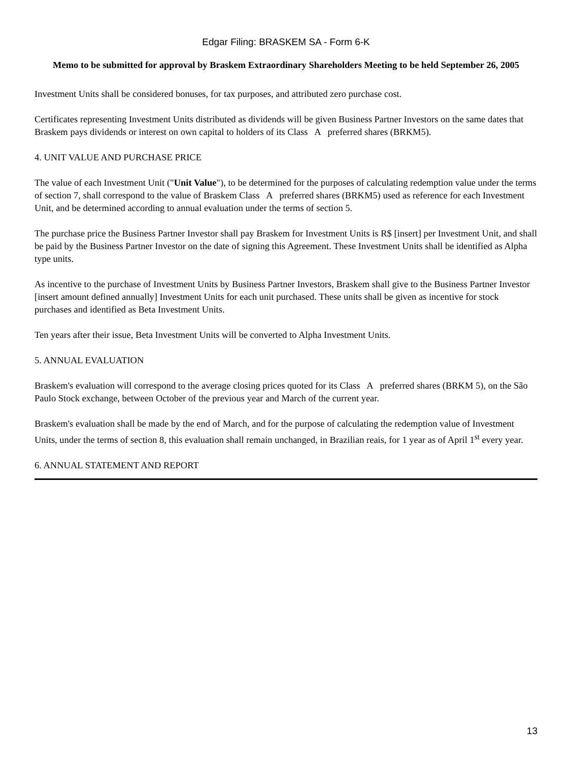Edgar Filing: BRASKEM SA - Form 6-K
Memo to be submitted for approval by Braskem Extraordinary Shareholders Meeting to be held September 26, 2005
Investment Units shall be considered bonuses, for tax purposes, and attributed zero purchase cost.
Certificates representing Investment Units distributed as dividends will be given Business Partner Investors on the same dates that Braskem pays dividends or interest on own capital to holders of its Class A preferred shares (BRKM5).
4. UNIT VALUE AND PURCHASE PRICE
The value of each Investment Unit ("Unit Value"), to be determined for the purposes of calculating redemption value under the terms of section 7, shall correspond to the value of Braskem Class A preferred shares (BRKM5) used as reference for each Investment Unit, and be determined according to annual evaluation under the terms of section 5.
The purchase price the Business Partner Investor shall pay Braskem for Investment Units is R$ [insert] per Investment Unit, and shall be paid by the Business Partner Investor on the date of signing this Agreement. These Investment Units shall be identified as Alpha type units.
As incentive to the purchase of Investment Units by Business Partner Investors, Braskem shall give to the Business Partner Investor [insert amount defined annually] Investment Units for each unit purchased. These units shall be given as incentive for stock purchases and identified as Beta Investment Units.
Ten years after their issue, Beta Investment Units will be converted to Alpha Investment Units.
5. ANNUAL EVALUATION
Braskem's evaluation will correspond to the average closing prices quoted for its Class A preferred shares (BRKM 5), on the São Paulo Stock exchange, between October of the previous year and March of the current year.
Braskem's evaluation shall be made by the end of March, and for the purpose of calculating the redemption value of Investment Units, under the terms of section 8, this evaluation shall remain unchanged, in Brazilian reais, for 1 year as of April 1<sup>st</sup> every year.
6. ANNUAL STATEMENT AND REPORT
13